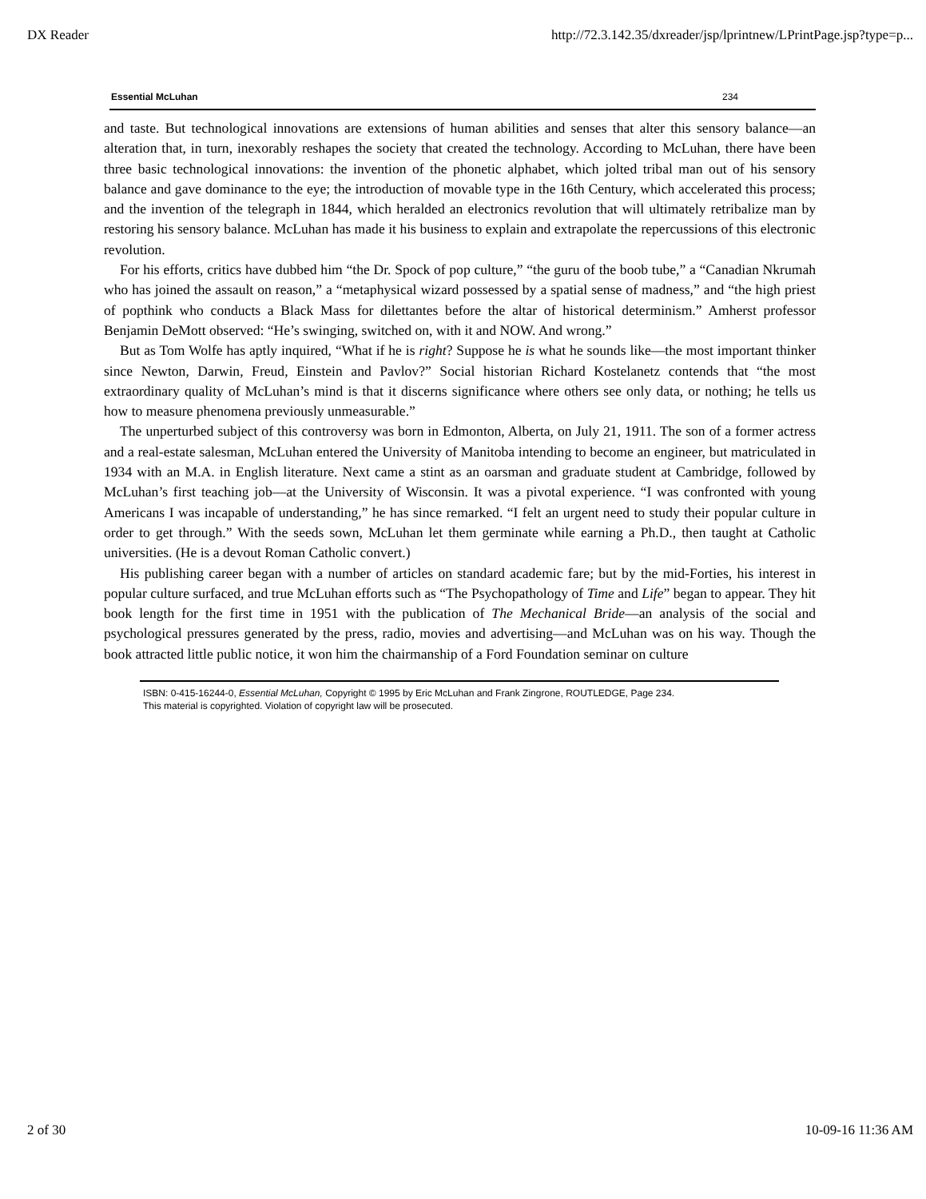DX Reader http://72.3.142.35/dxreader/jsp/lprintnew/LPrintPage.jsp?type=p...
Essential McLuhan 234
and taste. But technological innovations are extensions of human abilities and senses that alter this sensory balance—an alteration that, in turn, inexorably reshapes the society that created the technology. According to McLuhan, there have been three basic technological innovations: the invention of the phonetic alphabet, which jolted tribal man out of his sensory balance and gave dominance to the eye; the introduction of movable type in the 16th Century, which accelerated this process; and the invention of the telegraph in 1844, which heralded an electronics revolution that will ultimately retribalize man by restoring his sensory balance. McLuhan has made it his business to explain and extrapolate the repercussions of this electronic revolution.
For his efforts, critics have dubbed him “the Dr. Spock of pop culture,” “the guru of the boob tube,” a “Canadian Nkrumah who has joined the assault on reason,” a “metaphysical wizard possessed by a spatial sense of madness,” and “the high priest of popthink who conducts a Black Mass for dilettantes before the altar of historical determinism.” Amherst professor Benjamin DeMott observed: “He’s swinging, switched on, with it and NOW. And wrong.”
But as Tom Wolfe has aptly inquired, “What if he is right? Suppose he is what he sounds like—the most important thinker since Newton, Darwin, Freud, Einstein and Pavlov?” Social historian Richard Kostelanetz contends that “the most extraordinary quality of McLuhan’s mind is that it discerns significance where others see only data, or nothing; he tells us how to measure phenomena previously unmeasurable.”
The unperturbed subject of this controversy was born in Edmonton, Alberta, on July 21, 1911. The son of a former actress and a real-estate salesman, McLuhan entered the University of Manitoba intending to become an engineer, but matriculated in 1934 with an M.A. in English literature. Next came a stint as an oarsman and graduate student at Cambridge, followed by McLuhan’s first teaching job—at the University of Wisconsin. It was a pivotal experience. “I was confronted with young Americans I was incapable of understanding,” he has since remarked. “I felt an urgent need to study their popular culture in order to get through.” With the seeds sown, McLuhan let them germinate while earning a Ph.D., then taught at Catholic universities. (He is a devout Roman Catholic convert.)
His publishing career began with a number of articles on standard academic fare; but by the mid-Forties, his interest in popular culture surfaced, and true McLuhan efforts such as “The Psychopathology of Time and Life” began to appear. They hit book length for the first time in 1951 with the publication of The Mechanical Bride—an analysis of the social and psychological pressures generated by the press, radio, movies and advertising—and McLuhan was on his way. Though the book attracted little public notice, it won him the chairmanship of a Ford Foundation seminar on culture
ISBN: 0-415-16244-0, Essential McLuhan, Copyright © 1995 by Eric McLuhan and Frank Zingrone, ROUTLEDGE, Page 234.
This material is copyrighted. Violation of copyright law will be prosecuted.
2 of 30 10-09-16 11:36 AM